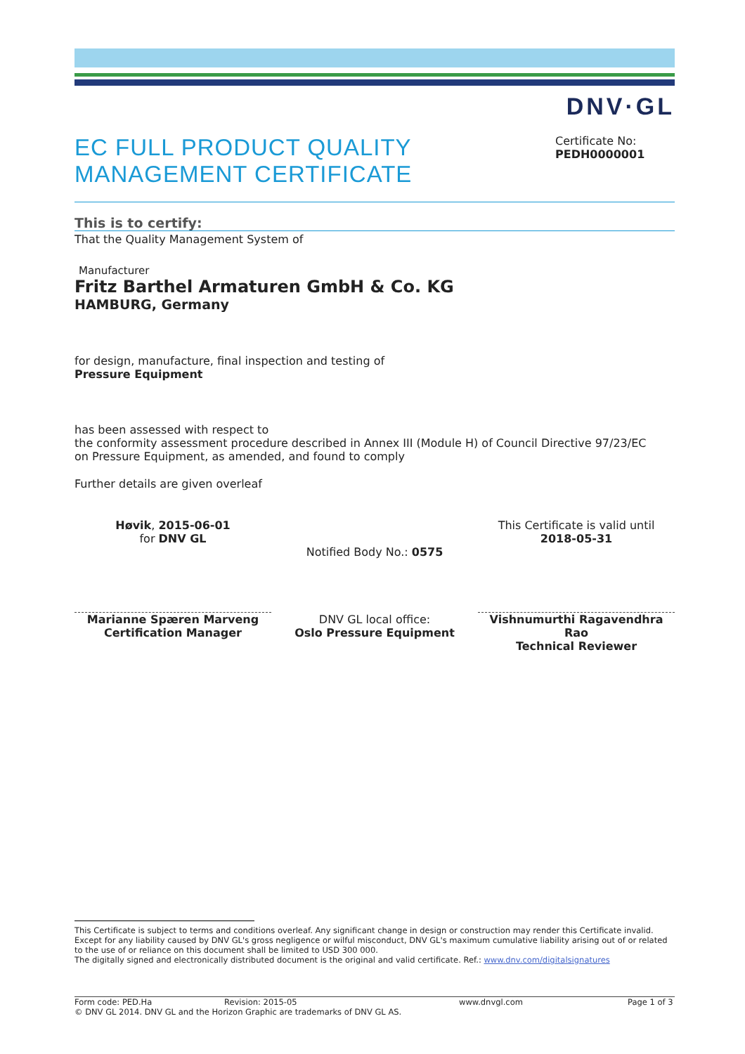DNV·GL
EC FULL PRODUCT QUALITY
MANAGEMENT CERTIFICATE
Certificate No:
PEDH0000001
This is to certify:
That the Quality Management System of
Manufacturer
Fritz Barthel Armaturen GmbH & Co. KG
HAMBURG, Germany
for design, manufacture, final inspection and testing of
Pressure Equipment
has been assessed with respect to
the conformity assessment procedure described in Annex III (Module H) of Council Directive 97/23/EC
on Pressure Equipment, as amended, and found to comply
Further details are given overleaf
Høvik, 2015-06-01
for DNV GL
Marianne Spæren Marveng
Certification Manager
Notified Body No.: 0575
DNV GL local office:
Oslo Pressure Equipment
This Certificate is valid until
2018-05-31
Vishnumurthi Ragavendhra Rao
Technical Reviewer
This Certificate is subject to terms and conditions overleaf. Any significant change in design or construction may render this Certificate invalid. Except for any liability caused by DNV GL's gross negligence or wilful misconduct, DNV GL's maximum cumulative liability arising out of or related to the use of or reliance on this document shall be limited to USD 300 000.
The digitally signed and electronically distributed document is the original and valid certificate. Ref.: www.dnv.com/digitalsignatures
Form code: PED.Ha Revision: 2015-05 www.dnvgl.com Page 1 of 3
© DNV GL 2014. DNV GL and the Horizon Graphic are trademarks of DNV GL AS.